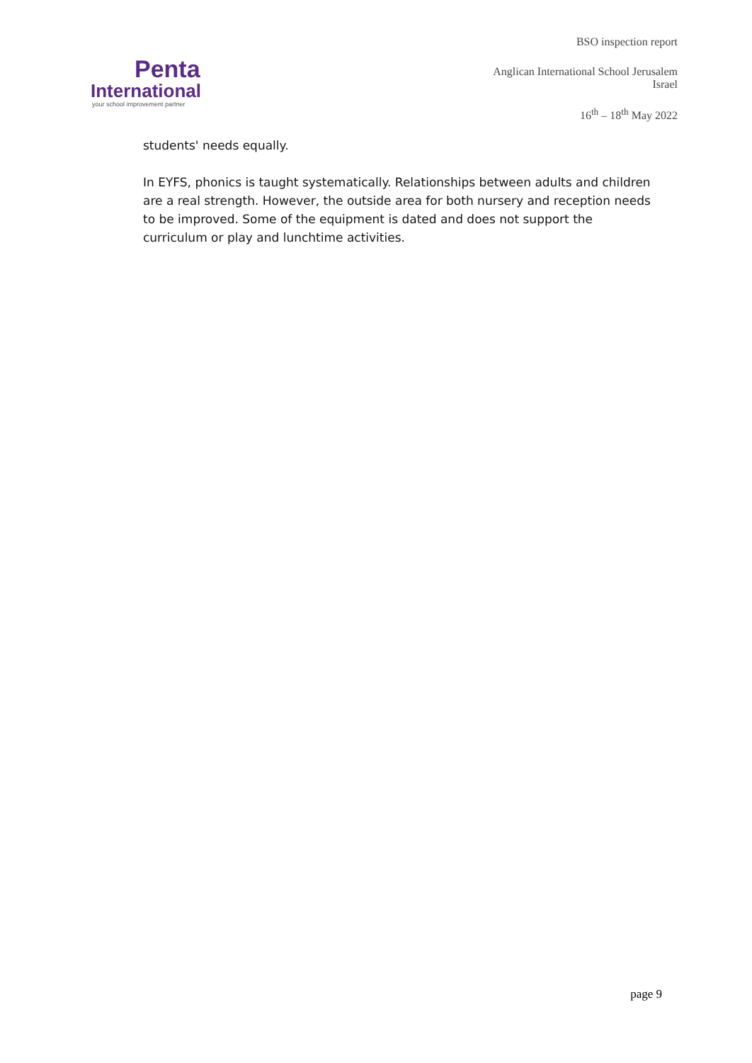Penta
International
your school improvement partner
BSO inspection report
Anglican International School Jerusalem
Israel
16<sup>th</sup> – 18<sup>th</sup> May 2022
students' needs equally.
In EYFS, phonics is taught systematically. Relationships between adults and children are a real strength. However, the outside area for both nursery and reception needs to be improved. Some of the equipment is dated and does not support the curriculum or play and lunchtime activities.
page 9